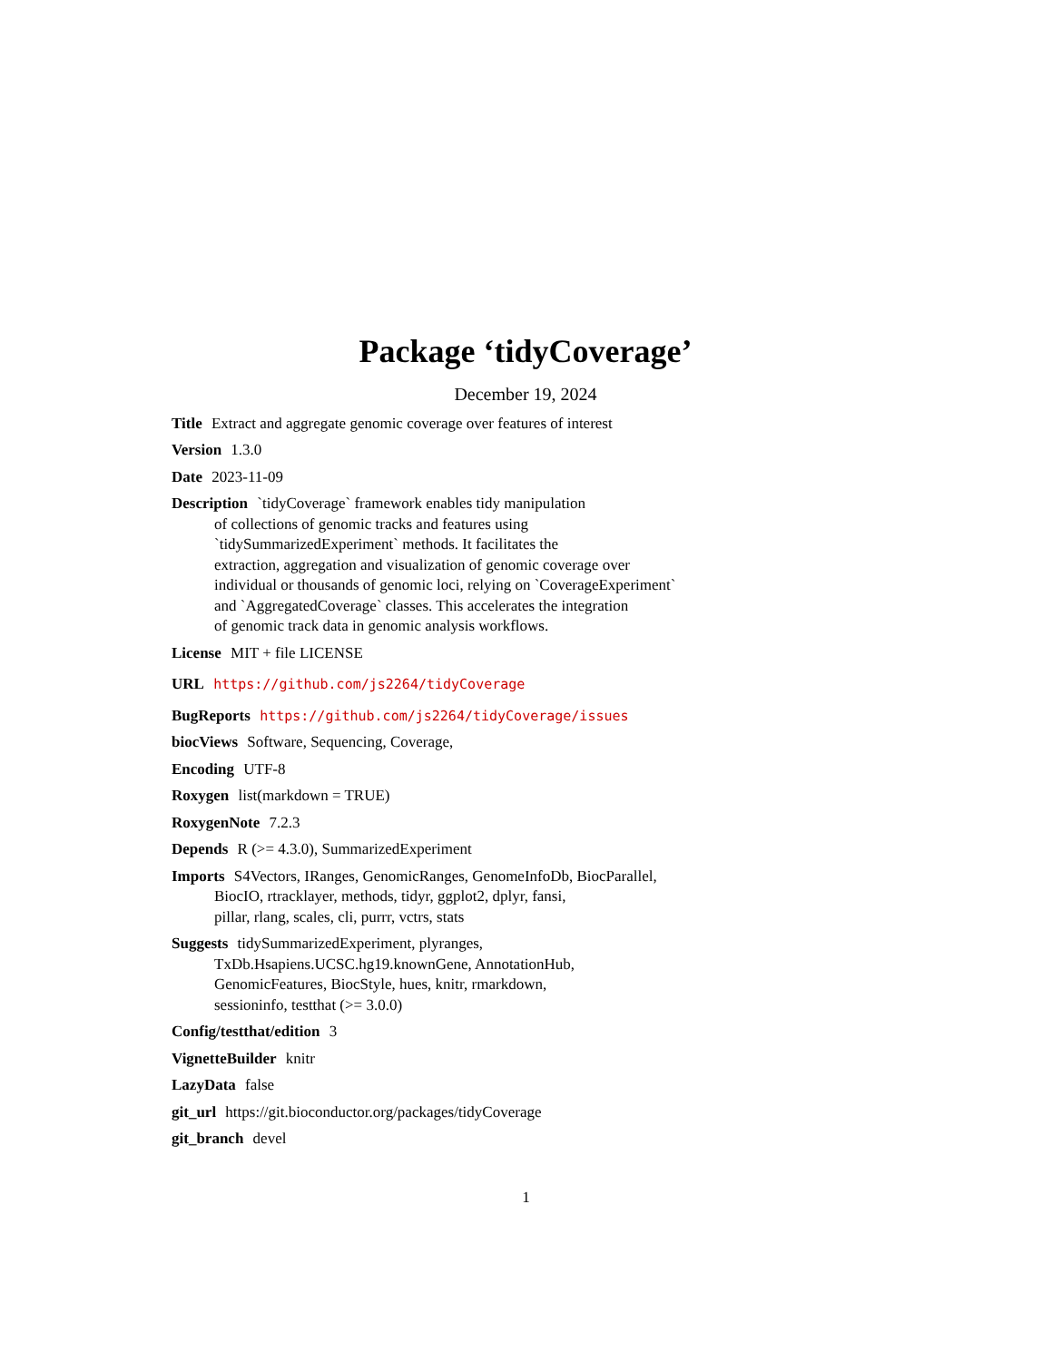Package ‘tidyCoverage’
December 19, 2024
Title Extract and aggregate genomic coverage over features of interest
Version 1.3.0
Date 2023-11-09
Description `tidyCoverage` framework enables tidy manipulation
of collections of genomic tracks and features using
`tidySummarizedExperiment` methods. It facilitates the
extraction, aggregation and visualization of genomic coverage over
individual or thousands of genomic loci, relying on `CoverageExperiment`
and `AggregatedCoverage` classes. This accelerates the integration
of genomic track data in genomic analysis workflows.
License MIT + file LICENSE
URL https://github.com/js2264/tidyCoverage
BugReports https://github.com/js2264/tidyCoverage/issues
biocViews Software, Sequencing, Coverage,
Encoding UTF-8
Roxygen list(markdown = TRUE)
RoxygenNote 7.2.3
Depends R (>= 4.3.0), SummarizedExperiment
Imports S4Vectors, IRanges, GenomicRanges, GenomeInfoDb, BiocParallel,
BiocIO, rtracklayer, methods, tidyr, ggplot2, dplyr, fansi,
pillar, rlang, scales, cli, purrr, vctrs, stats
Suggests tidySummarizedExperiment, plyranges,
TxDb.Hsapiens.UCSC.hg19.knownGene, AnnotationHub,
GenomicFeatures, BiocStyle, hues, knitr, rmarkdown,
sessioninfo, testthat (>= 3.0.0)
Config/testthat/edition 3
VignetteBuilder knitr
LazyData false
git_url https://git.bioconductor.org/packages/tidyCoverage
git_branch devel
1